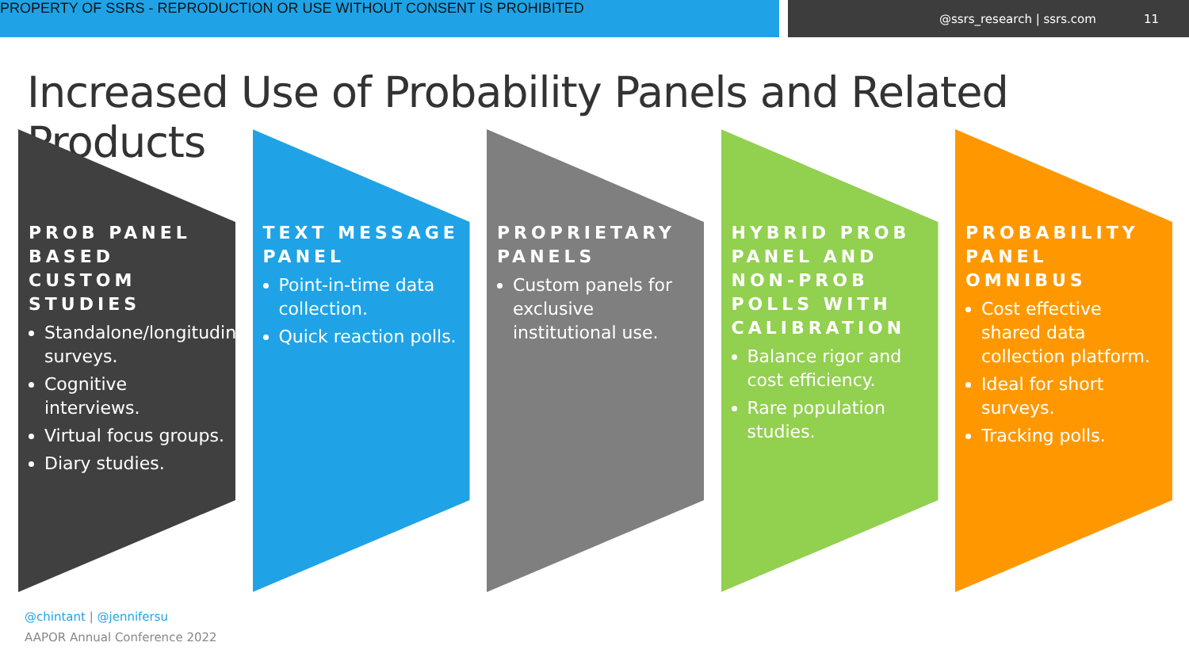PROPERTY OF SSRS - REPRODUCTION OR USE WITHOUT CONSENT IS PROHIBITED
@ssrs_research | ssrs.com 11
Increased Use of Probability Panels and Related Products
PROB PANEL BASED CUSTOM STUDIES
Standalone/longitudinal surveys.
Cognitive interviews.
Virtual focus groups.
Diary studies.
TEXT MESSAGE PANEL
Point-in-time data collection.
Quick reaction polls.
PROPRIETARY PANELS
Custom panels for exclusive institutional use.
HYBRID PROB PANEL AND NON-PROB POLLS WITH CALIBRATION
Balance rigor and cost efficiency.
Rare population studies.
PROBABILITY PANEL OMNIBUS
Cost effective shared data collection platform.
Ideal for short surveys.
Tracking polls.
@chintant | @jennifersu
AAPOR Annual Conference 2022